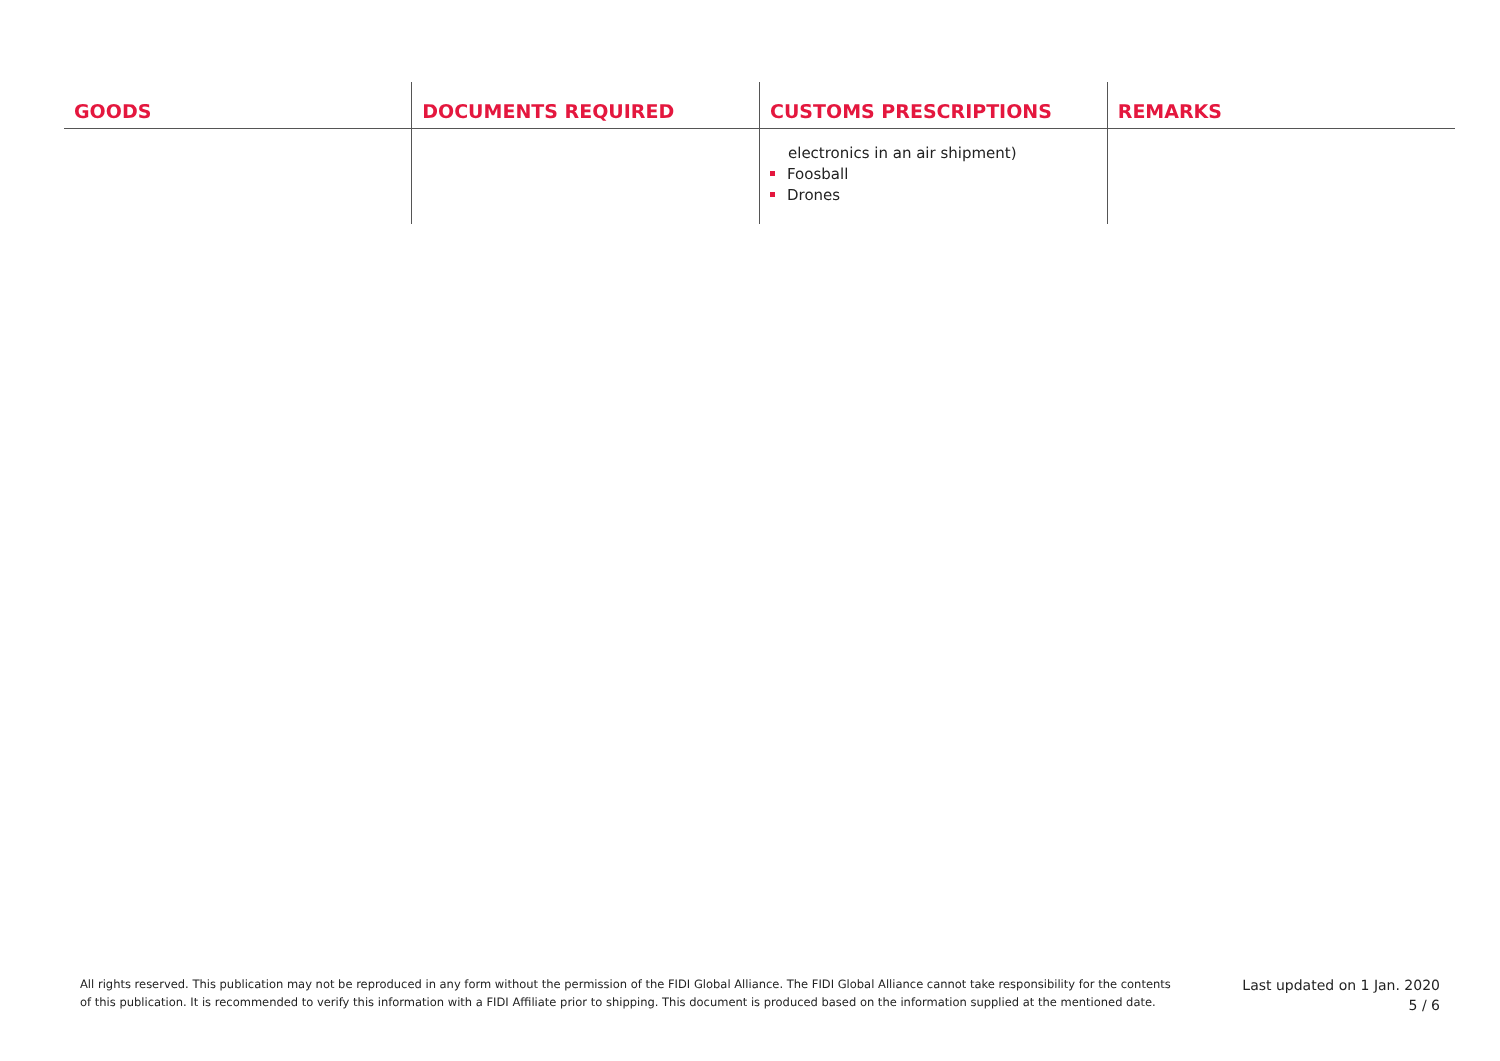| GOODS | DOCUMENTS REQUIRED | CUSTOMS PRESCRIPTIONS | REMARKS |
| --- | --- | --- | --- |
| | | electronics in an air shipment) Foosball Drones | |
All rights reserved. This publication may not be reproduced in any form without the permission of the FIDI Global Alliance. The FIDI Global Alliance cannot take responsibility for the contents
of this publication. It is recommended to verify this information with a FIDI Affiliate prior to shipping. This document is produced based on the information supplied at the mentioned date.
Last updated on 1 Jan. 2020
5 / 6